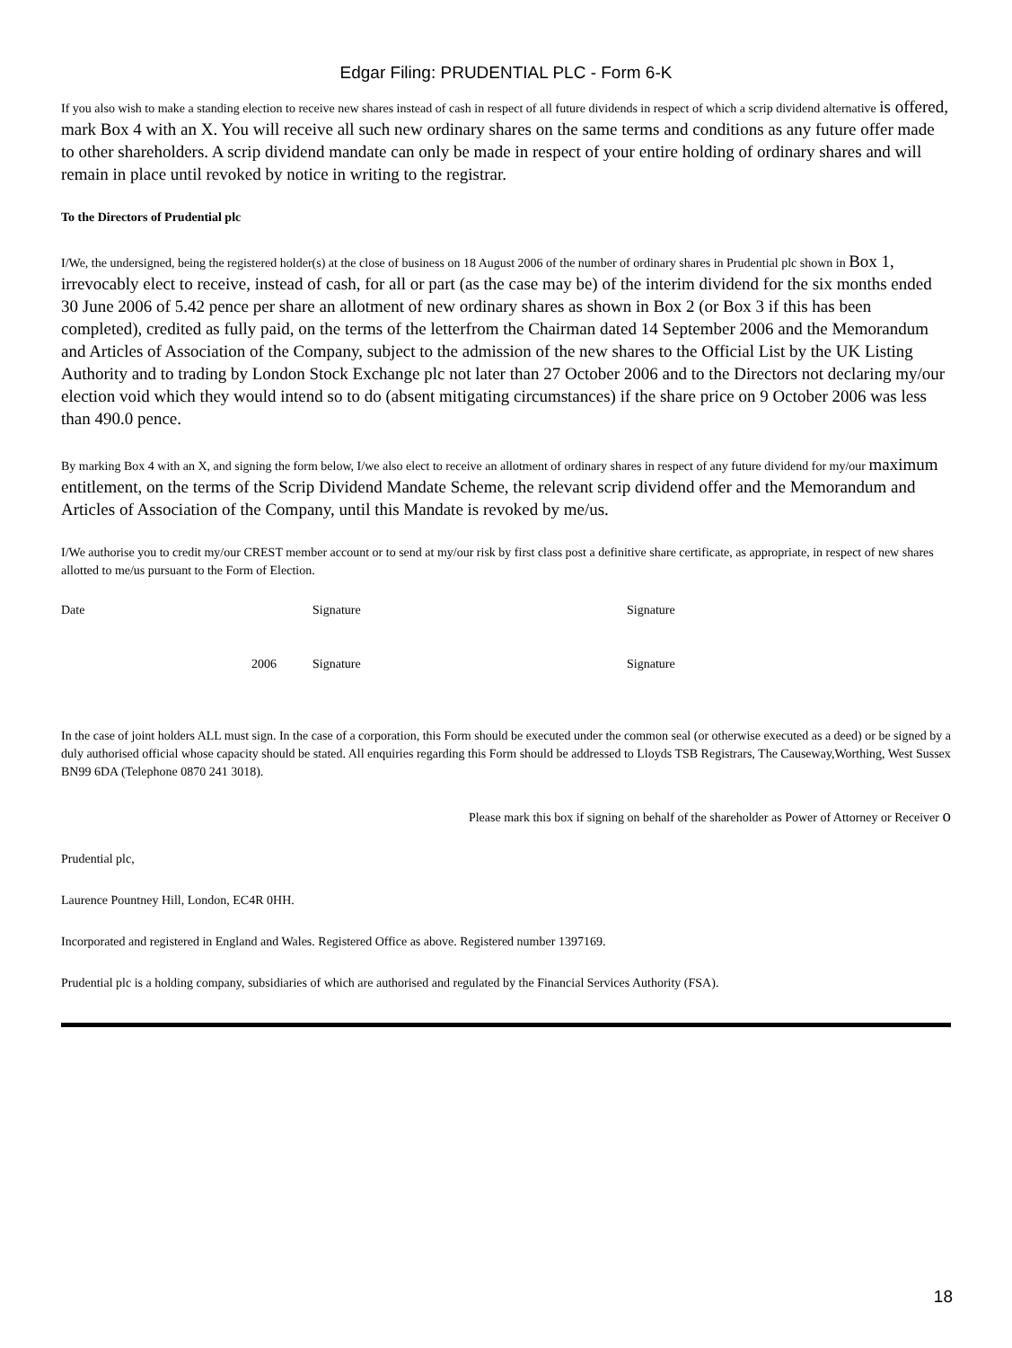Edgar Filing: PRUDENTIAL PLC - Form 6-K
If you also wish to make a standing election to receive new shares instead of cash in respect of all future dividends in respect of which a scrip dividend alternative is offered, mark Box 4 with an X. You will receive all such new ordinary shares on the same terms and conditions as any future offer made to other shareholders. A scrip dividend mandate can only be made in respect of your entire holding of ordinary shares and will remain in place until revoked by notice in writing to the registrar.
To the Directors of Prudential plc
I/We, the undersigned, being the registered holder(s) at the close of business on 18 August 2006 of the number of ordinary shares in Prudential plc shown in Box 1, irrevocably elect to receive, instead of cash, for all or part (as the case may be) of the interim dividend for the six months ended 30 June 2006 of 5.42 pence per share an allotment of new ordinary shares as shown in Box 2 (or Box 3 if this has been completed), credited as fully paid, on the terms of the letterfrom the Chairman dated 14 September 2006 and the Memorandum and Articles of Association of the Company, subject to the admission of the new shares to the Official List by the UK Listing Authority and to trading by London Stock Exchange plc not later than 27 October 2006 and to the Directors not declaring my/our election void which they would intend so to do (absent mitigating circumstances) if the share price on 9 October 2006 was less than 490.0 pence.
By marking Box 4 with an X, and signing the form below, I/we also elect to receive an allotment of ordinary shares in respect of any future dividend for my/our maximum entitlement, on the terms of the Scrip Dividend Mandate Scheme, the relevant scrip dividend offer and the Memorandum and Articles of Association of the Company, until this Mandate is revoked by me/us.
I/We authorise you to credit my/our CREST member account or to send at my/our risk by first class post a definitive share certificate, as appropriate, in respect of new shares allotted to me/us pursuant to the Form of Election.
Date Signature Signature
2006 Signature Signature
In the case of joint holders ALL must sign. In the case of a corporation, this Form should be executed under the common seal (or otherwise executed as a deed) or be signed by a duly authorised official whose capacity should be stated. All enquiries regarding this Form should be addressed to Lloyds TSB Registrars, The Causeway,Worthing, West Sussex BN99 6DA (Telephone 0870 241 3018).
Please mark this box if signing on behalf of the shareholder as Power of Attorney or Receiver o
Prudential plc,
Laurence Pountney Hill, London, EC4R 0HH.
Incorporated and registered in England and Wales. Registered Office as above. Registered number 1397169.
Prudential plc is a holding company, subsidiaries of which are authorised and regulated by the Financial Services Authority (FSA).
18